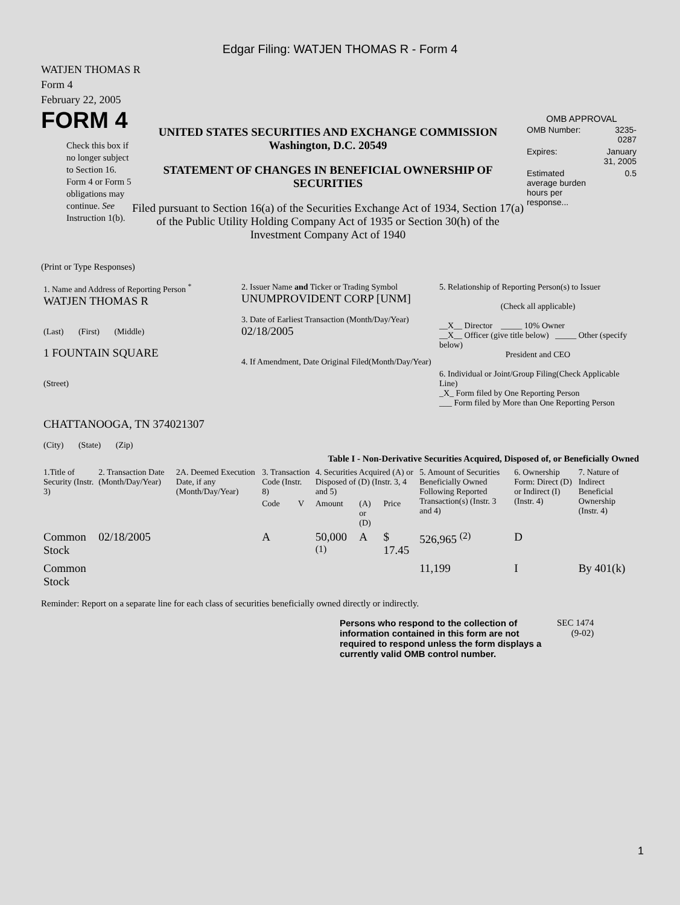Edgar Filing: WATJEN THOMAS R - Form 4
WATJEN THOMAS R
Form 4
February 22, 2005
FORM 4
Check this box if no longer subject to Section 16. Form 4 or Form 5 obligations may continue. See Instruction 1(b).
UNITED STATES SECURITIES AND EXCHANGE COMMISSION
Washington, D.C. 20549
STATEMENT OF CHANGES IN BENEFICIAL OWNERSHIP OF SECURITIES
Filed pursuant to Section 16(a) of the Securities Exchange Act of 1934, Section 17(a) of the Public Utility Holding Company Act of 1935 or Section 30(h) of the Investment Company Act of 1940
OMB APPROVAL
| OMB Number: | 3235-0287 |
| Expires: | January 31, 2005 |
| Estimated average burden hours per response... | 0.5 |
(Print or Type Responses)
| 1. Name and Address of Reporting Person <sup>*</sup> WATJEN THOMAS R (Last) (First) (Middle) 1 FOUNTAIN SQUARE (Street) CHATTANOOGA, TN 374021307 (City) (State) (Zip) | 2. Issuer Name and Ticker or Trading Symbol UNUMPROVIDENT CORP [UNM] 3. Date of Earliest Transaction (Month/Day/Year) 02/18/2005 4. If Amendment, Date Original Filed(Month/Day/Year) | 5. Relationship of Reporting Person(s) to Issuer (Check all applicable) __X__ Director _____ 10% Owner __X__ Officer (give title below) _____ Other (specify below) President and CEO 6. Individual or Joint/Group Filing(Check Applicable Line) _X_ Form filed by One Reporting Person ___ Form filed by More than One Reporting Person |
Table I - Non-Derivative Securities Acquired, Disposed of, or Beneficially Owned
| 1.Title of Security (Instr. 3) | 2. Transaction Date (Month/Day/Year) | 2A. Deemed Execution Date, if any (Month/Day/Year) | 3. Transaction Code (Instr. 8) | | 4. Securities Acquired (A) or Disposed of (D) (Instr. 3, 4 and 5) | | | 5. Amount of Securities Beneficially Owned Following Reported Transaction(s) (Instr. 3 and 4) | 6. Ownership Form: Direct (D) or Indirect (I) (Instr. 4) | 7. Nature of Indirect Beneficial Ownership (Instr. 4) |
| --- | --- | --- | --- | --- | --- | --- | --- | --- | --- | --- |
| | | | Code | V | Amount | (A) or (D) | Price | | | |
| Common Stock | 02/18/2005 | | A | | 50,000 <sup>(1)</sup> | A | $ 17.45 | 526,965 <sup>(2)</sup> | D | |
| Common Stock | | | | | | | | 11,199 | I | By 401(k) |
Reminder: Report on a separate line for each class of securities beneficially owned directly or indirectly.
Persons who respond to the collection of information contained in this form are not required to respond unless the form displays a currently valid OMB control number.
SEC 1474
(9-02)
1